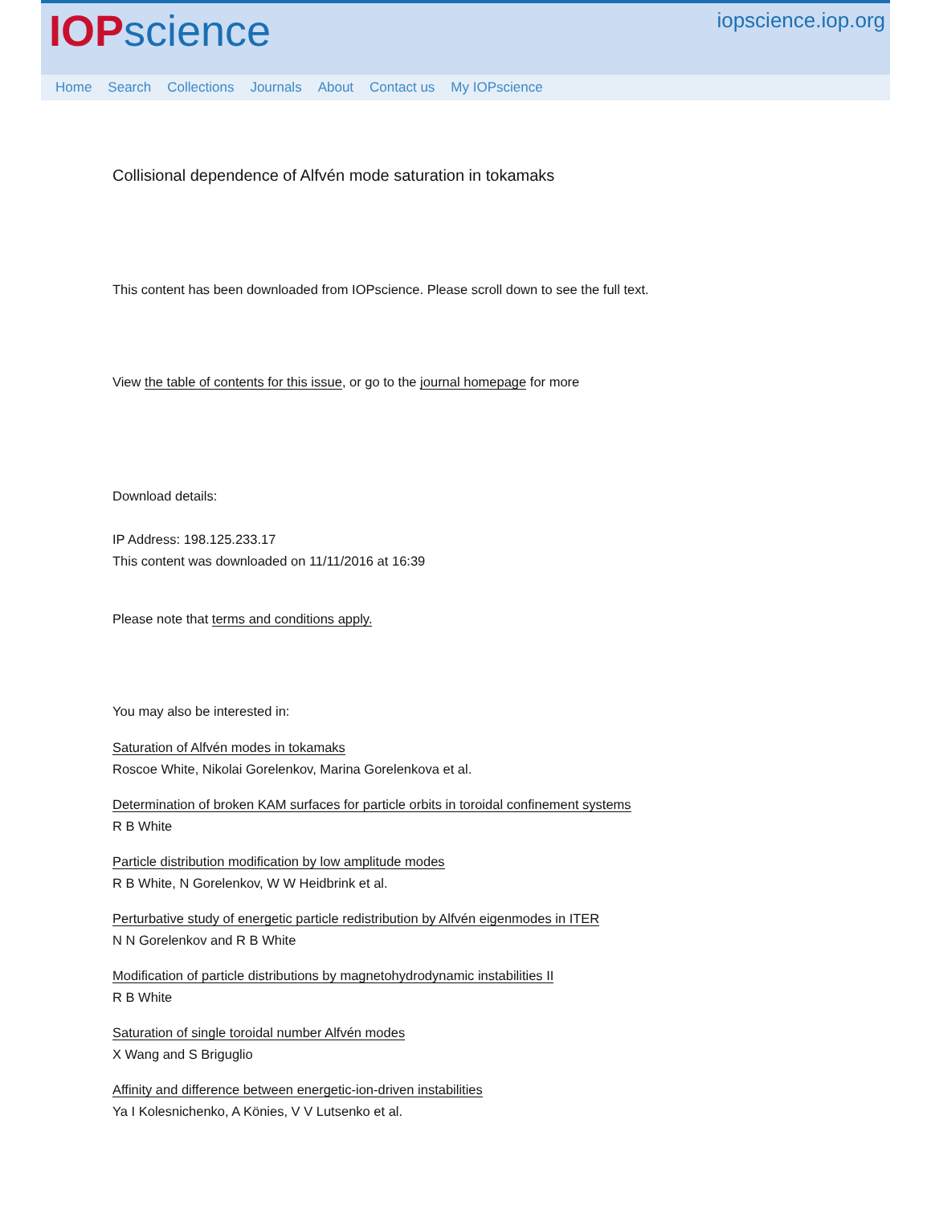IOP science
iopscience.iop.org
Home Search Collections Journals About Contact us My IOPscience
Collisional dependence of Alfvén mode saturation in tokamaks
This content has been downloaded from IOPscience. Please scroll down to see the full text.
View the table of contents for this issue, or go to the journal homepage for more
Download details:
IP Address: 198.125.233.17
This content was downloaded on 11/11/2016 at 16:39
Please note that terms and conditions apply.
You may also be interested in:
Saturation of Alfvén modes in tokamaks
Roscoe White, Nikolai Gorelenkov, Marina Gorelenkova et al.
Determination of broken KAM surfaces for particle orbits in toroidal confinement systems
R B White
Particle distribution modification by low amplitude modes
R B White, N Gorelenkov, W W Heidbrink et al.
Perturbative study of energetic particle redistribution by Alfvén eigenmodes in ITER
N N Gorelenkov and R B White
Modification of particle distributions by magnetohydrodynamic instabilities II
R B White
Saturation of single toroidal number Alfvén modes
X Wang and S Briguglio
Affinity and difference between energetic-ion-driven instabilities
Ya I Kolesnichenko, A Könies, V V Lutsenko et al.